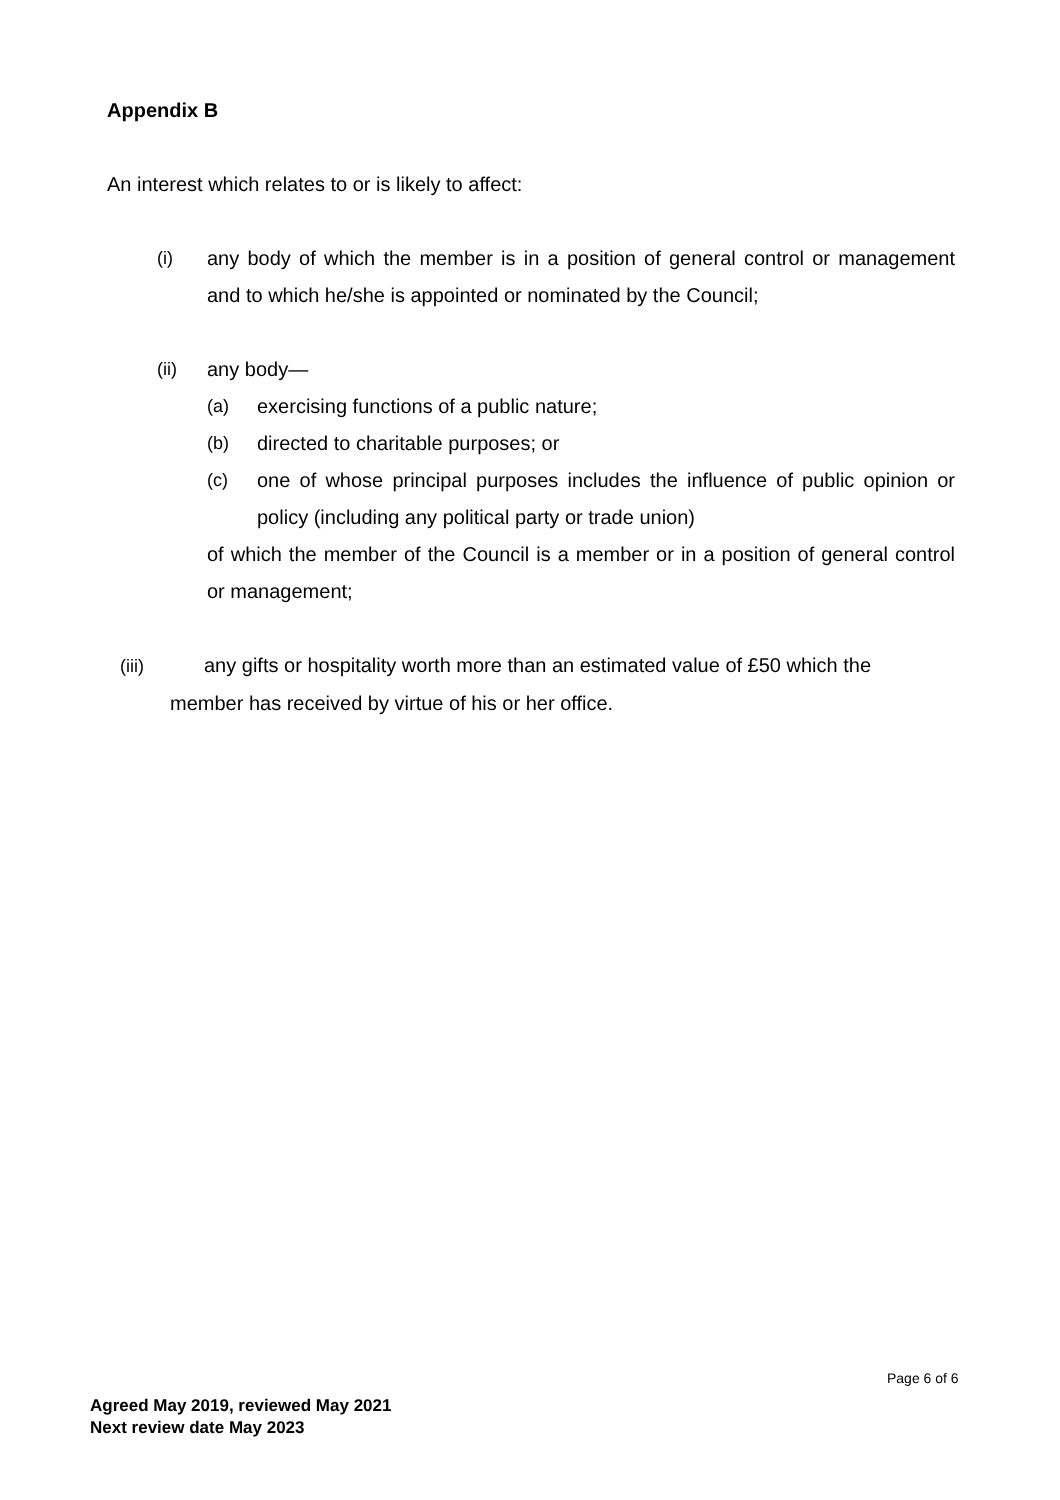Appendix B
An interest which relates to or is likely to affect:
(i) any body of which the member is in a position of general control or management and to which he/she is appointed or nominated by the Council;
(ii) any body—
(a) exercising functions of a public nature;
(b) directed to charitable purposes; or
(c) one of whose principal purposes includes the influence of public opinion or policy (including any political party or trade union)
of which the member of the Council is a member or in a position of general control or management;
(iii) any gifts or hospitality worth more than an estimated value of £50 which the
member has received by virtue of his or her office.
Page 6 of 6
Agreed May 2019, reviewed May 2021
Next review date May 2023